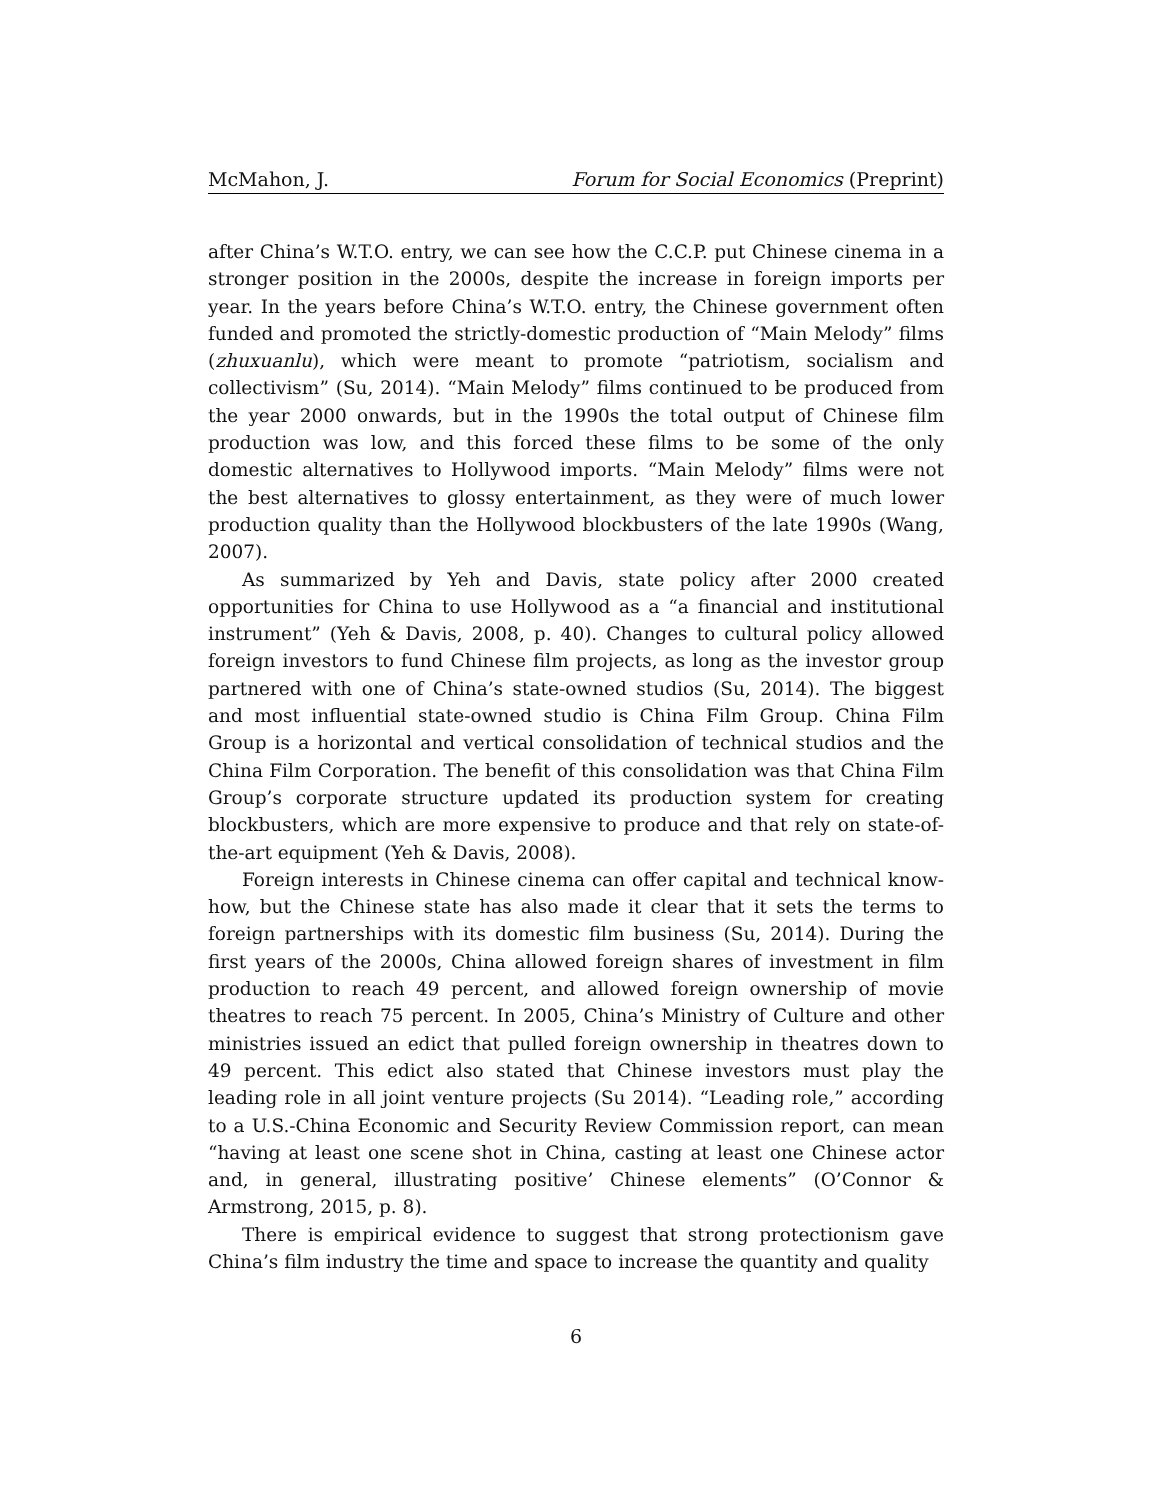McMahon, J. Forum for Social Economics (Preprint)
after China’s W.T.O. entry, we can see how the C.C.P. put Chinese cinema in a stronger position in the 2000s, despite the increase in foreign imports per year. In the years before China’s W.T.O. entry, the Chinese government often funded and promoted the strictly-domestic production of “Main Melody” films (zhuxuanlu), which were meant to promote “patriotism, socialism and collectivism” (Su, 2014). “Main Melody” films continued to be produced from the year 2000 onwards, but in the 1990s the total output of Chinese film production was low, and this forced these films to be some of the only domestic alternatives to Hollywood imports. “Main Melody” films were not the best alternatives to glossy entertainment, as they were of much lower production quality than the Hollywood blockbusters of the late 1990s (Wang, 2007).
As summarized by Yeh and Davis, state policy after 2000 created opportunities for China to use Hollywood as a “a financial and institutional instrument” (Yeh & Davis, 2008, p. 40). Changes to cultural policy allowed foreign investors to fund Chinese film projects, as long as the investor group partnered with one of China’s state-owned studios (Su, 2014). The biggest and most influential state-owned studio is China Film Group. China Film Group is a horizontal and vertical consolidation of technical studios and the China Film Corporation. The benefit of this consolidation was that China Film Group’s corporate structure updated its production system for creating blockbusters, which are more expensive to produce and that rely on state-of-the-art equipment (Yeh & Davis, 2008).
Foreign interests in Chinese cinema can offer capital and technical know-how, but the Chinese state has also made it clear that it sets the terms to foreign partnerships with its domestic film business (Su, 2014). During the first years of the 2000s, China allowed foreign shares of investment in film production to reach 49 percent, and allowed foreign ownership of movie theatres to reach 75 percent. In 2005, China’s Ministry of Culture and other ministries issued an edict that pulled foreign ownership in theatres down to 49 percent. This edict also stated that Chinese investors must play the leading role in all joint venture projects (Su 2014). “Leading role,” according to a U.S.-China Economic and Security Review Commission report, can mean “having at least one scene shot in China, casting at least one Chinese actor and, in general, illustrating positive’ Chinese elements” (O’Connor & Armstrong, 2015, p. 8).
There is empirical evidence to suggest that strong protectionism gave China’s film industry the time and space to increase the quantity and quality
6